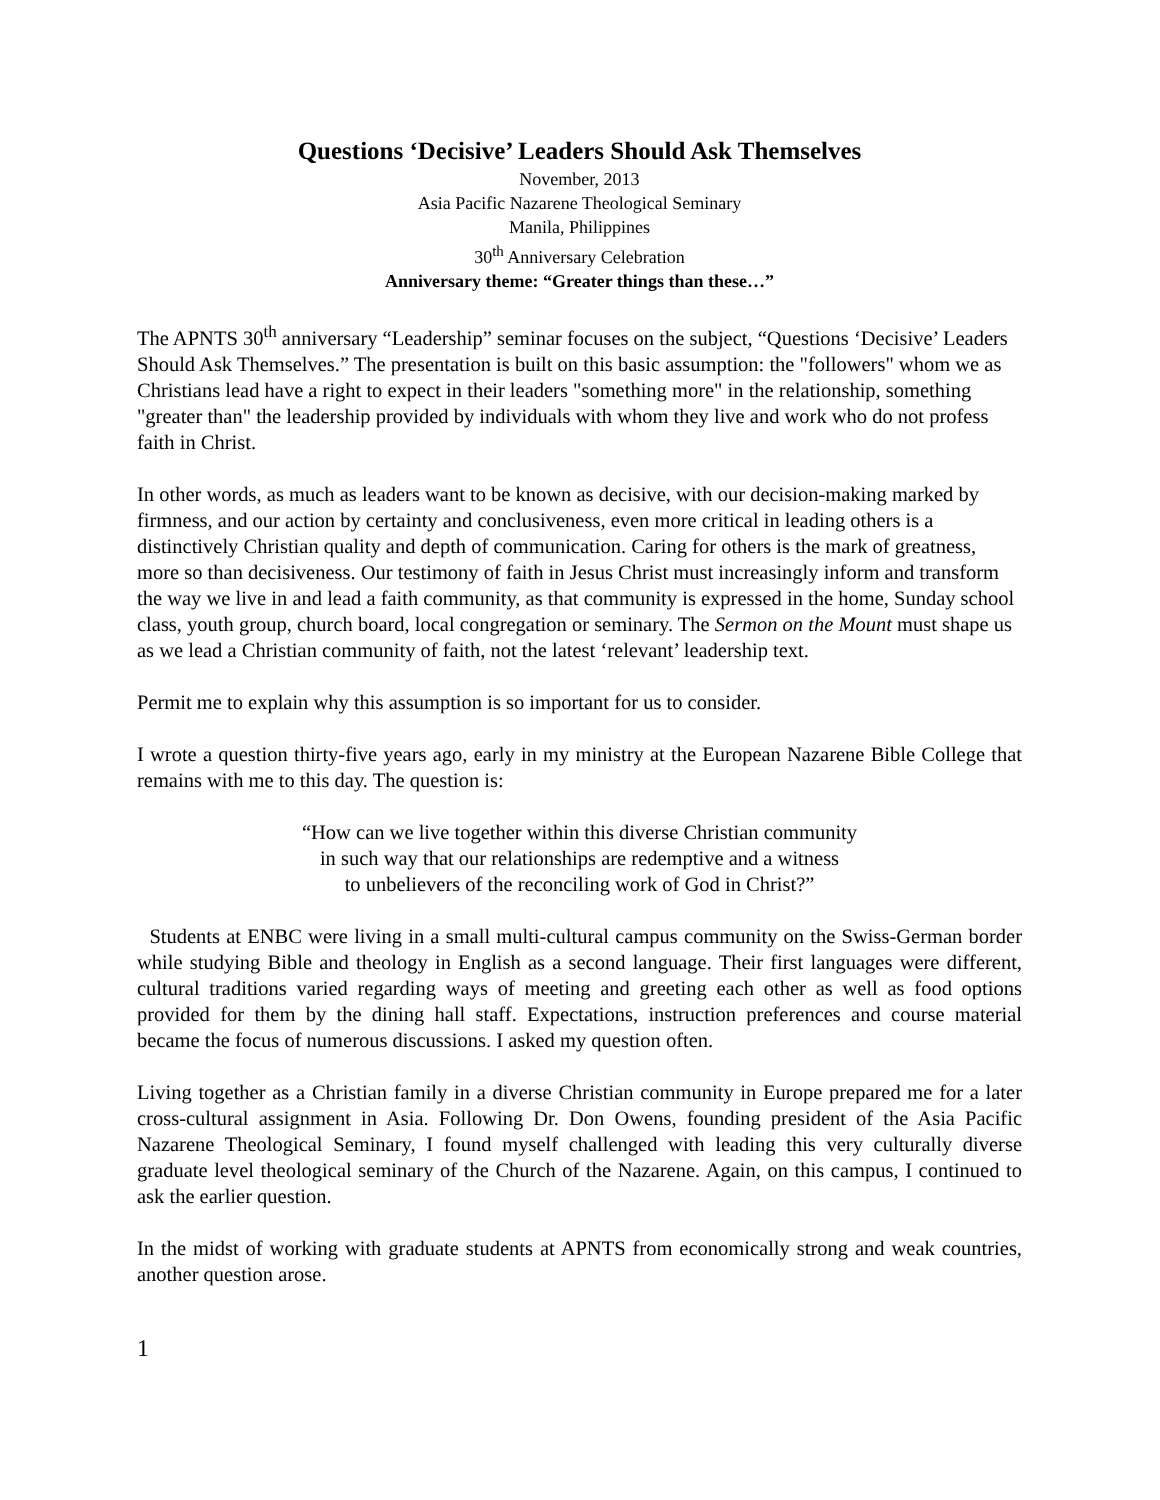Questions ‘Decisive’ Leaders Should Ask Themselves
November, 2013
Asia Pacific Nazarene Theological Seminary
Manila, Philippines
30<sup>th</sup> Anniversary Celebration
Anniversary theme: “Greater things than these…”
The APNTS 30<sup>th</sup> anniversary “Leadership” seminar focuses on the subject, “Questions ‘Decisive’ Leaders Should Ask Themselves.” The presentation is built on this basic assumption: the "followers" whom we as Christians lead have a right to expect in their leaders "something more" in the relationship, something "greater than" the leadership provided by individuals with whom they live and work who do not profess faith in Christ.
In other words, as much as leaders want to be known as decisive, with our decision-making marked by firmness, and our action by certainty and conclusiveness, even more critical in leading others is a distinctively Christian quality and depth of communication. Caring for others is the mark of greatness, more so than decisiveness. Our testimony of faith in Jesus Christ must increasingly inform and transform the way we live in and lead a faith community, as that community is expressed in the home, Sunday school class, youth group, church board, local congregation or seminary. The Sermon on the Mount must shape us as we lead a Christian community of faith, not the latest ‘relevant’ leadership text.
Permit me to explain why this assumption is so important for us to consider.
I wrote a question thirty-five years ago, early in my ministry at the European Nazarene Bible College that remains with me to this day. The question is:
“How can we live together within this diverse Christian community
in such way that our relationships are redemptive and a witness
to unbelievers of the reconciling work of God in Christ?”
Students at ENBC were living in a small multi-cultural campus community on the Swiss-German border while studying Bible and theology in English as a second language. Their first languages were different, cultural traditions varied regarding ways of meeting and greeting each other as well as food options provided for them by the dining hall staff. Expectations, instruction preferences and course material became the focus of numerous discussions. I asked my question often.
Living together as a Christian family in a diverse Christian community in Europe prepared me for a later cross-cultural assignment in Asia. Following Dr. Don Owens, founding president of the Asia Pacific Nazarene Theological Seminary, I found myself challenged with leading this very culturally diverse graduate level theological seminary of the Church of the Nazarene. Again, on this campus, I continued to ask the earlier question.
In the midst of working with graduate students at APNTS from economically strong and weak countries, another question arose.
1